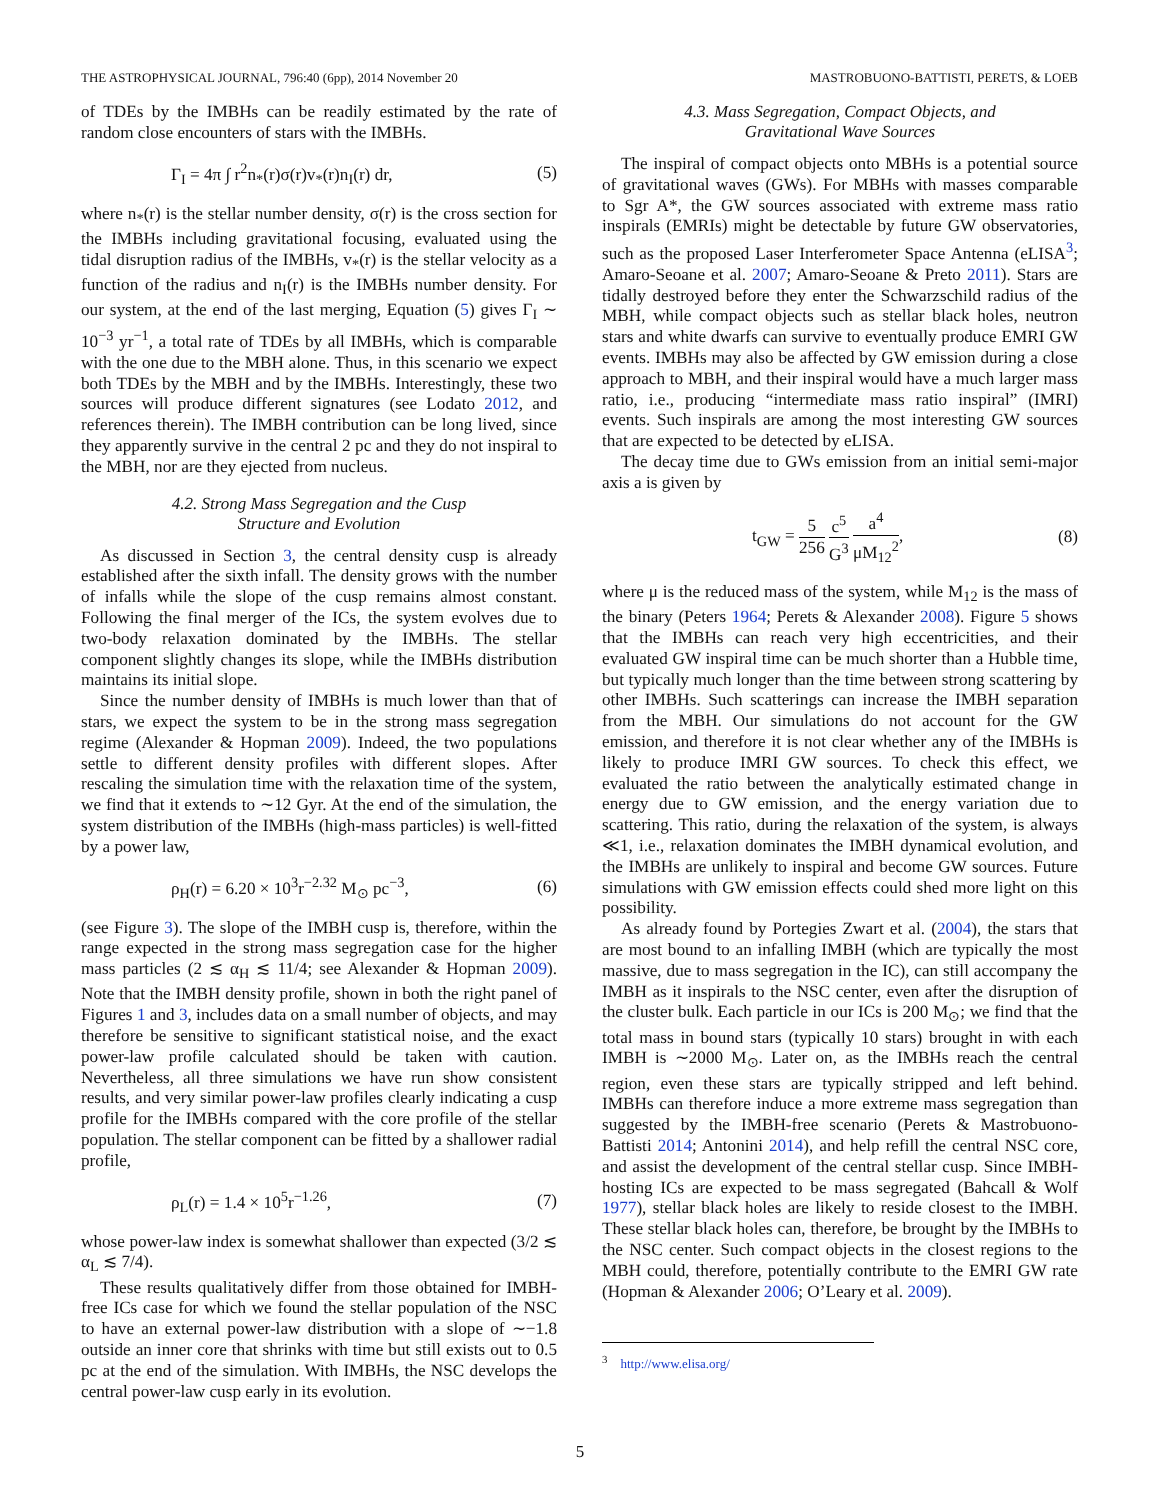THE ASTROPHYSICAL JOURNAL, 796:40 (6pp), 2014 November 20 MASTROBUONO-BATTISTI, PERETS, & LOEB
of TDEs by the IMBHs can be readily estimated by the rate of random close encounters of stars with the IMBHs.
Γ<sub>I</sub> = 4π ∫ r<sup>2</sup>n<sub>*</sub>(r)σ(r)v<sub>*</sub>(r)n<sub>I</sub>(r) dr, (5)
where n<sub>*</sub>(r) is the stellar number density, σ(r) is the cross section for the IMBHs including gravitational focusing, evaluated using the tidal disruption radius of the IMBHs, v<sub>*</sub>(r) is the stellar velocity as a function of the radius and n<sub>I</sub>(r) is the IMBHs number density. For our system, at the end of the last merging, Equation (5) gives Γ<sub>I</sub> ∼ 10<sup>−3</sup> yr<sup>−1</sup>, a total rate of TDEs by all IMBHs, which is comparable with the one due to the MBH alone. Thus, in this scenario we expect both TDEs by the MBH and by the IMBHs. Interestingly, these two sources will produce different signatures (see Lodato 2012, and references therein). The IMBH contribution can be long lived, since they apparently survive in the central 2 pc and they do not inspiral to the MBH, nor are they ejected from nucleus.
4.2. Strong Mass Segregation and the Cusp
Structure and Evolution
As discussed in Section 3, the central density cusp is already established after the sixth infall. The density grows with the number of infalls while the slope of the cusp remains almost constant. Following the final merger of the ICs, the system evolves due to two-body relaxation dominated by the IMBHs. The stellar component slightly changes its slope, while the IMBHs distribution maintains its initial slope.
Since the number density of IMBHs is much lower than that of stars, we expect the system to be in the strong mass segregation regime (Alexander & Hopman 2009). Indeed, the two populations settle to different density profiles with different slopes. After rescaling the simulation time with the relaxation time of the system, we find that it extends to ∼12 Gyr. At the end of the simulation, the system distribution of the IMBHs (high-mass particles) is well-fitted by a power law,
ρ<sub>H</sub>(r) = 6.20 × 10<sup>3</sup>r<sup>−2.32</sup> M<sub>⊙</sub> pc<sup>−3</sup>, (6)
(see Figure 3). The slope of the IMBH cusp is, therefore, within the range expected in the strong mass segregation case for the higher mass particles (2 ≲ α<sub>H</sub> ≲ 11/4; see Alexander & Hopman 2009). Note that the IMBH density profile, shown in both the right panel of Figures 1 and 3, includes data on a small number of objects, and may therefore be sensitive to significant statistical noise, and the exact power-law profile calculated should be taken with caution. Nevertheless, all three simulations we have run show consistent results, and very similar power-law profiles clearly indicating a cusp profile for the IMBHs compared with the core profile of the stellar population. The stellar component can be fitted by a shallower radial profile,
ρ<sub>L</sub>(r) = 1.4 × 10<sup>5</sup>r<sup>−1.26</sup>, (7)
whose power-law index is somewhat shallower than expected (3/2 ≲ α<sub>L</sub> ≲ 7/4).
These results qualitatively differ from those obtained for IMBH-free ICs case for which we found the stellar population of the NSC to have an external power-law distribution with a slope of ∼−1.8 outside an inner core that shrinks with time but still exists out to 0.5 pc at the end of the simulation. With IMBHs, the NSC develops the central power-law cusp early in its evolution.
4.3. Mass Segregation, Compact Objects, and
Gravitational Wave Sources
The inspiral of compact objects onto MBHs is a potential source of gravitational waves (GWs). For MBHs with masses comparable to Sgr A*, the GW sources associated with extreme mass ratio inspirals (EMRIs) might be detectable by future GW observatories, such as the proposed Laser Interferometer Space Antenna (eLISA<sup>3</sup>; Amaro-Seoane et al. 2007; Amaro-Seoane & Preto 2011). Stars are tidally destroyed before they enter the Schwarzschild radius of the MBH, while compact objects such as stellar black holes, neutron stars and white dwarfs can survive to eventually produce EMRI GW events. IMBHs may also be affected by GW emission during a close approach to MBH, and their inspiral would have a much larger mass ratio, i.e., producing “intermediate mass ratio inspiral” (IMRI) events. Such inspirals are among the most interesting GW sources that are expected to be detected by eLISA.
The decay time due to GWs emission from an initial semi-major axis a is given by
t<sub>GW</sub> = 5 256 c<sup>5</sup> G<sup>3</sup> a<sup>4</sup> μM<sub>12</sub><sup>2</sup>, (8)
where μ is the reduced mass of the system, while M<sub>12</sub> is the mass of the binary (Peters 1964; Perets & Alexander 2008). Figure 5 shows that the IMBHs can reach very high eccentricities, and their evaluated GW inspiral time can be much shorter than a Hubble time, but typically much longer than the time between strong scattering by other IMBHs. Such scatterings can increase the IMBH separation from the MBH. Our simulations do not account for the GW emission, and therefore it is not clear whether any of the IMBHs is likely to produce IMRI GW sources. To check this effect, we evaluated the ratio between the analytically estimated change in energy due to GW emission, and the energy variation due to scattering. This ratio, during the relaxation of the system, is always ≪1, i.e., relaxation dominates the IMBH dynamical evolution, and the IMBHs are unlikely to inspiral and become GW sources. Future simulations with GW emission effects could shed more light on this possibility.
As already found by Portegies Zwart et al. (2004), the stars that are most bound to an infalling IMBH (which are typically the most massive, due to mass segregation in the IC), can still accompany the IMBH as it inspirals to the NSC center, even after the disruption of the cluster bulk. Each particle in our ICs is 200 M<sub>⊙</sub>; we find that the total mass in bound stars (typically 10 stars) brought in with each IMBH is ∼2000 M<sub>⊙</sub>. Later on, as the IMBHs reach the central region, even these stars are typically stripped and left behind. IMBHs can therefore induce a more extreme mass segregation than suggested by the IMBH-free scenario (Perets & Mastrobuono-Battisti 2014; Antonini 2014), and help refill the central NSC core, and assist the development of the central stellar cusp. Since IMBH-hosting ICs are expected to be mass segregated (Bahcall & Wolf 1977), stellar black holes are likely to reside closest to the IMBH. These stellar black holes can, therefore, be brought by the IMBHs to the NSC center. Such compact objects in the closest regions to the MBH could, therefore, potentially contribute to the EMRI GW rate (Hopman & Alexander 2006; O’Leary et al. 2009).
<sup>3</sup> http://www.elisa.org/
5